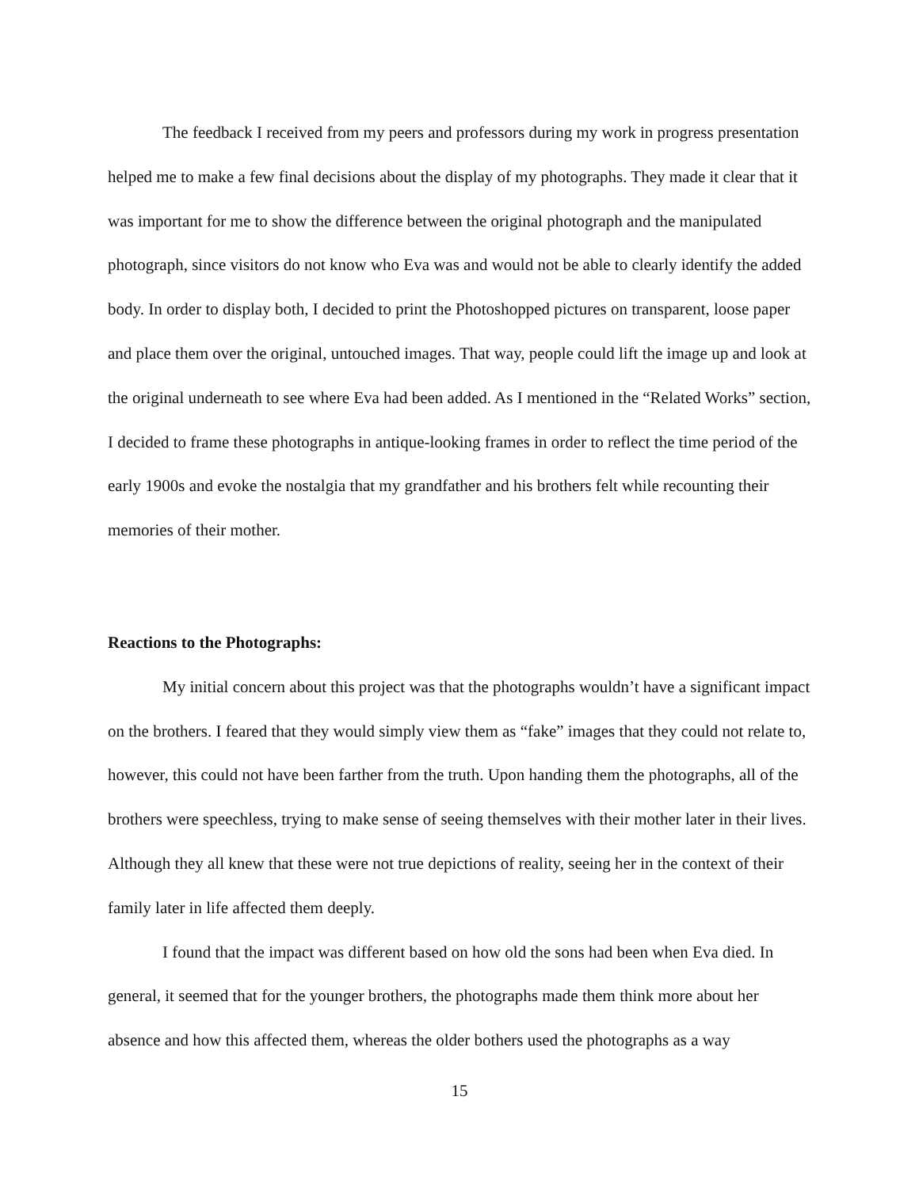The feedback I received from my peers and professors during my work in progress presentation helped me to make a few final decisions about the display of my photographs. They made it clear that it was important for me to show the difference between the original photograph and the manipulated photograph, since visitors do not know who Eva was and would not be able to clearly identify the added body. In order to display both, I decided to print the Photoshopped pictures on transparent, loose paper and place them over the original, untouched images. That way, people could lift the image up and look at the original underneath to see where Eva had been added. As I mentioned in the “Related Works” section, I decided to frame these photographs in antique-looking frames in order to reflect the time period of the early 1900s and evoke the nostalgia that my grandfather and his brothers felt while recounting their memories of their mother.
Reactions to the Photographs:
My initial concern about this project was that the photographs wouldn’t have a significant impact on the brothers. I feared that they would simply view them as “fake” images that they could not relate to, however, this could not have been farther from the truth. Upon handing them the photographs, all of the brothers were speechless, trying to make sense of seeing themselves with their mother later in their lives. Although they all knew that these were not true depictions of reality, seeing her in the context of their family later in life affected them deeply.
I found that the impact was different based on how old the sons had been when Eva died. In general, it seemed that for the younger brothers, the photographs made them think more about her absence and how this affected them, whereas the older bothers used the photographs as a way
15